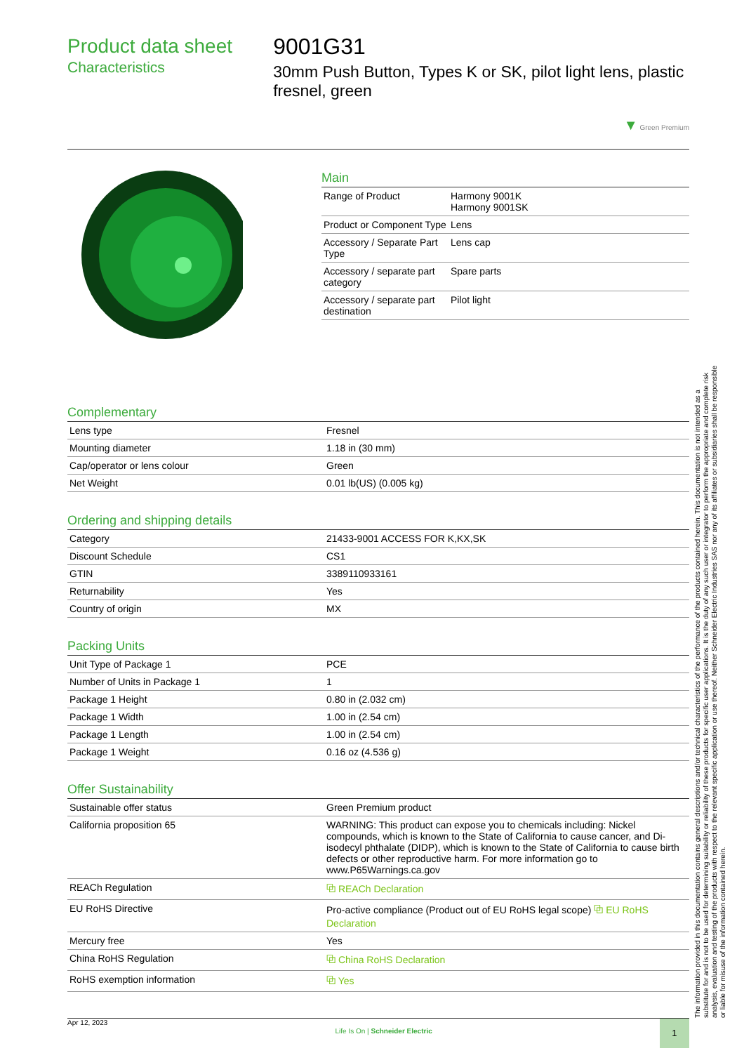Product data sheet
Characteristics
9001G31
30mm Push Button, Types K or SK, pilot light lens, plastic fresnel, green
▼ Green Premium
Main
| Range of Product | Harmony 9001K Harmony 9001SK |
| Product or Component Type | Lens |
| Accessory / Separate Part Type | Lens cap |
| Accessory / separate part category | Spare parts |
| Accessory / separate part destination | Pilot light |
Complementary
| Lens type | Fresnel |
| Mounting diameter | 1.18 in (30 mm) |
| Cap/operator or lens colour | Green |
| Net Weight | 0.01 lb(US) (0.005 kg) |
Ordering and shipping details
| Category | 21433-9001 ACCESS FOR K,KX,SK |
| Discount Schedule | CS1 |
| GTIN | 3389110933161 |
| Returnability | Yes |
| Country of origin | MX |
Packing Units
| Unit Type of Package 1 | PCE |
| Number of Units in Package 1 | 1 |
| Package 1 Height | 0.80 in (2.032 cm) |
| Package 1 Width | 1.00 in (2.54 cm) |
| Package 1 Length | 1.00 in (2.54 cm) |
| Package 1 Weight | 0.16 oz (4.536 g) |
Offer Sustainability
| Sustainable offer status | Green Premium product |
| California proposition 65 | WARNING: This product can expose you to chemicals including: Nickel compounds, which is known to the State of California to cause cancer, and Di-isodecyl phthalate (DIDP), which is known to the State of California to cause birth defects or other reproductive harm. For more information go to www.P65Warnings.ca.gov |
| REACh Regulation | ⧉ REACh Declaration |
| EU RoHS Directive | Pro-active compliance (Product out of EU RoHS legal scope) ⧉ EU RoHS Declaration |
| Mercury free | Yes |
| China RoHS Regulation | ⧉ China RoHS Declaration |
| RoHS exemption information | ⧉ Yes |
The information provided in this documentation contains general descriptions and/or technical characteristics of the performance of the products contained herein. This documentation is not intended as a substitute for and is not to be used for determining suitability or reliability of these products for specific user applications. It is the duty of any such user or integrator to perform the appropriate and complete risk analysis, evaluation and testing of the products with respect to the relevant specific application or use thereof. Neither Schneider Electric Industries SAS nor any of its affiliates or subsidiaries shall be responsible or liable for misuse of the information contained herein.
Apr 12, 2023 Life Is On | Schneider Electric 1